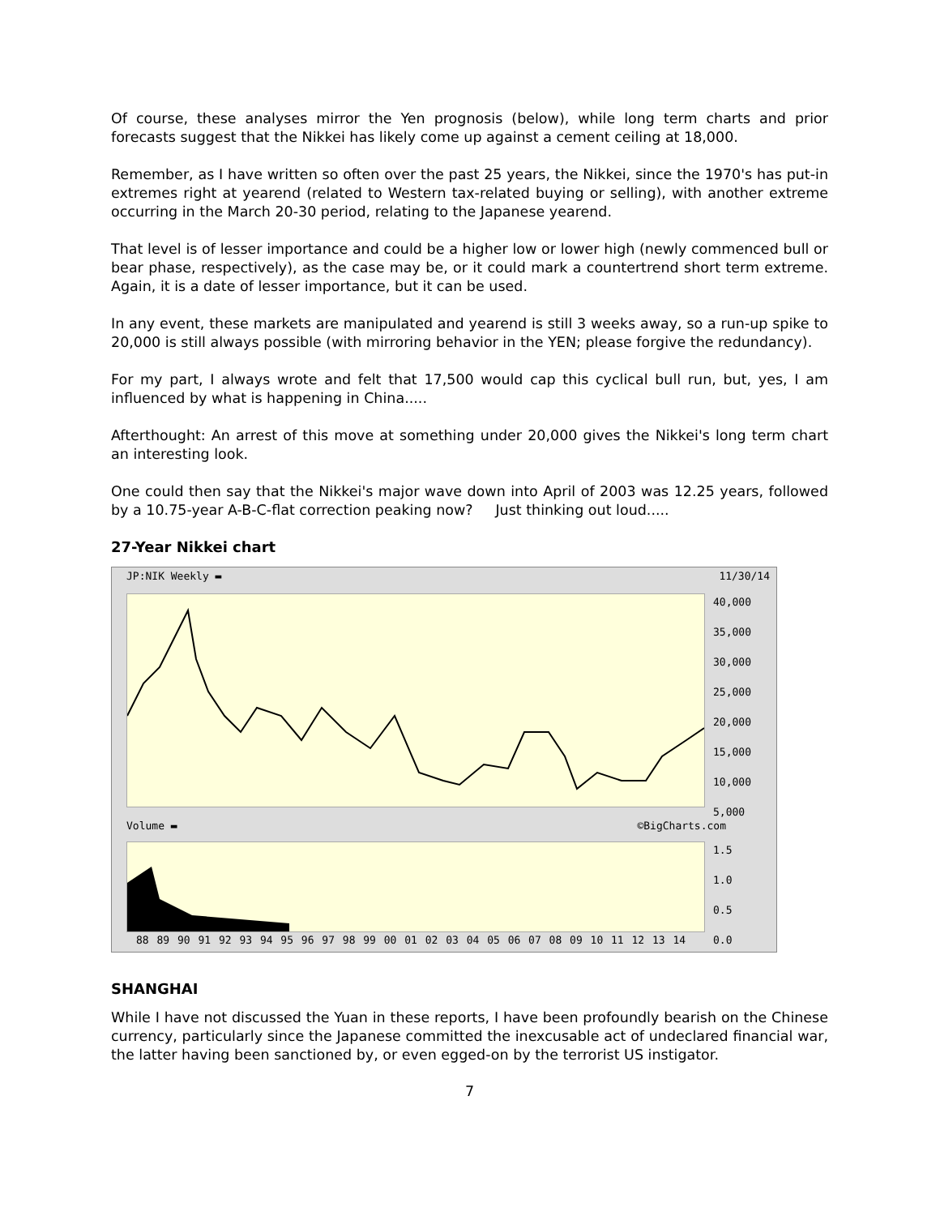Of course, these analyses mirror the Yen prognosis (below), while long term charts and prior forecasts suggest that the Nikkei has likely come up against a cement ceiling at 18,000.
Remember, as I have written so often over the past 25 years, the Nikkei, since the 1970's has put-in extremes right at yearend (related to Western tax-related buying or selling), with another extreme occurring in the March 20-30 period, relating to the Japanese yearend.
That level is of lesser importance and could be a higher low or lower high (newly commenced bull or bear phase, respectively), as the case may be, or it could mark a countertrend short term extreme. Again, it is a date of lesser importance, but it can be used.
In any event, these markets are manipulated and yearend is still 3 weeks away, so a run-up spike to 20,000 is still always possible (with mirroring behavior in the YEN; please forgive the redundancy).
For my part, I always wrote and felt that 17,500 would cap this cyclical bull run, but, yes, I am influenced by what is happening in China.....
Afterthought: An arrest of this move at something under 20,000 gives the Nikkei's long term chart an interesting look.
One could then say that the Nikkei's major wave down into April of 2003 was 12.25 years, followed by a 10.75-year A-B-C-flat correction peaking now? Just thinking out loud.....
27-Year Nikkei chart
JP:NIK Weekly ▬ 11/30/14
40,000
35,000
30,000
25,000
20,000
15,000
10,000
5,000
Volume ▬ ©BigCharts.com
1.5
1.0
0.5
0.0
88 89 90 91 92 93 94 95 96 97 98 99 00 01 02 03 04 05 06 07 08 09 10 11 12 13 14
SHANGHAI
While I have not discussed the Yuan in these reports, I have been profoundly bearish on the Chinese currency, particularly since the Japanese committed the inexcusable act of undeclared financial war, the latter having been sanctioned by, or even egged-on by the terrorist US instigator.
7